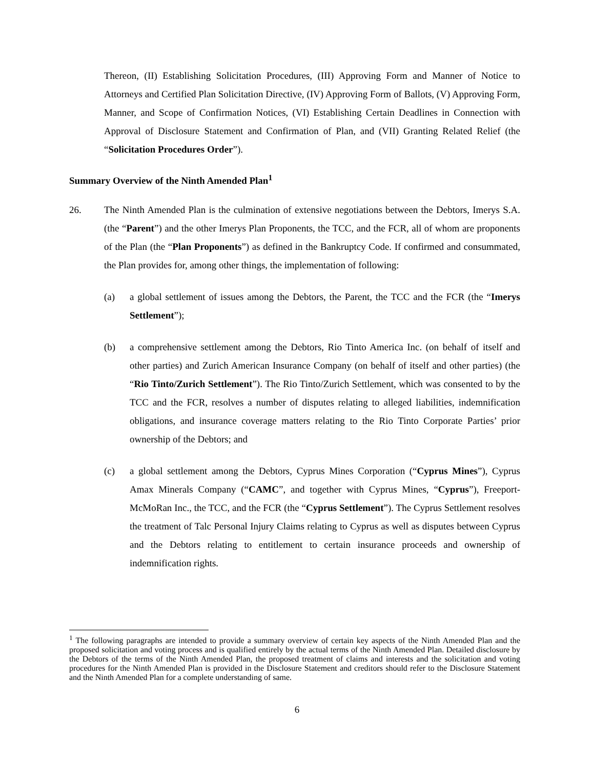Thereon, (II) Establishing Solicitation Procedures, (III) Approving Form and Manner of Notice to Attorneys and Certified Plan Solicitation Directive, (IV) Approving Form of Ballots, (V) Approving Form, Manner, and Scope of Confirmation Notices, (VI) Establishing Certain Deadlines in Connection with Approval of Disclosure Statement and Confirmation of Plan, and (VII) Granting Related Relief (the “Solicitation Procedures Order”).
Summary Overview of the Ninth Amended Plan<sup>1</sup>
26. The Ninth Amended Plan is the culmination of extensive negotiations between the Debtors, Imerys S.A. (the “Parent”) and the other Imerys Plan Proponents, the TCC, and the FCR, all of whom are proponents of the Plan (the “Plan Proponents”) as defined in the Bankruptcy Code. If confirmed and consummated, the Plan provides for, among other things, the implementation of following:
(a) a global settlement of issues among the Debtors, the Parent, the TCC and the FCR (the “Imerys Settlement”);
(b) a comprehensive settlement among the Debtors, Rio Tinto America Inc. (on behalf of itself and other parties) and Zurich American Insurance Company (on behalf of itself and other parties) (the “Rio Tinto/Zurich Settlement”). The Rio Tinto/Zurich Settlement, which was consented to by the TCC and the FCR, resolves a number of disputes relating to alleged liabilities, indemnification obligations, and insurance coverage matters relating to the Rio Tinto Corporate Parties’ prior ownership of the Debtors; and
(c) a global settlement among the Debtors, Cyprus Mines Corporation (“Cyprus Mines”), Cyprus Amax Minerals Company (“CAMC”, and together with Cyprus Mines, “Cyprus”), Freeport-McMoRan Inc., the TCC, and the FCR (the “Cyprus Settlement”). The Cyprus Settlement resolves the treatment of Talc Personal Injury Claims relating to Cyprus as well as disputes between Cyprus and the Debtors relating to entitlement to certain insurance proceeds and ownership of indemnification rights.
<sup>1</sup> The following paragraphs are intended to provide a summary overview of certain key aspects of the Ninth Amended Plan and the proposed solicitation and voting process and is qualified entirely by the actual terms of the Ninth Amended Plan. Detailed disclosure by the Debtors of the terms of the Ninth Amended Plan, the proposed treatment of claims and interests and the solicitation and voting procedures for the Ninth Amended Plan is provided in the Disclosure Statement and creditors should refer to the Disclosure Statement and the Ninth Amended Plan for a complete understanding of same.
6